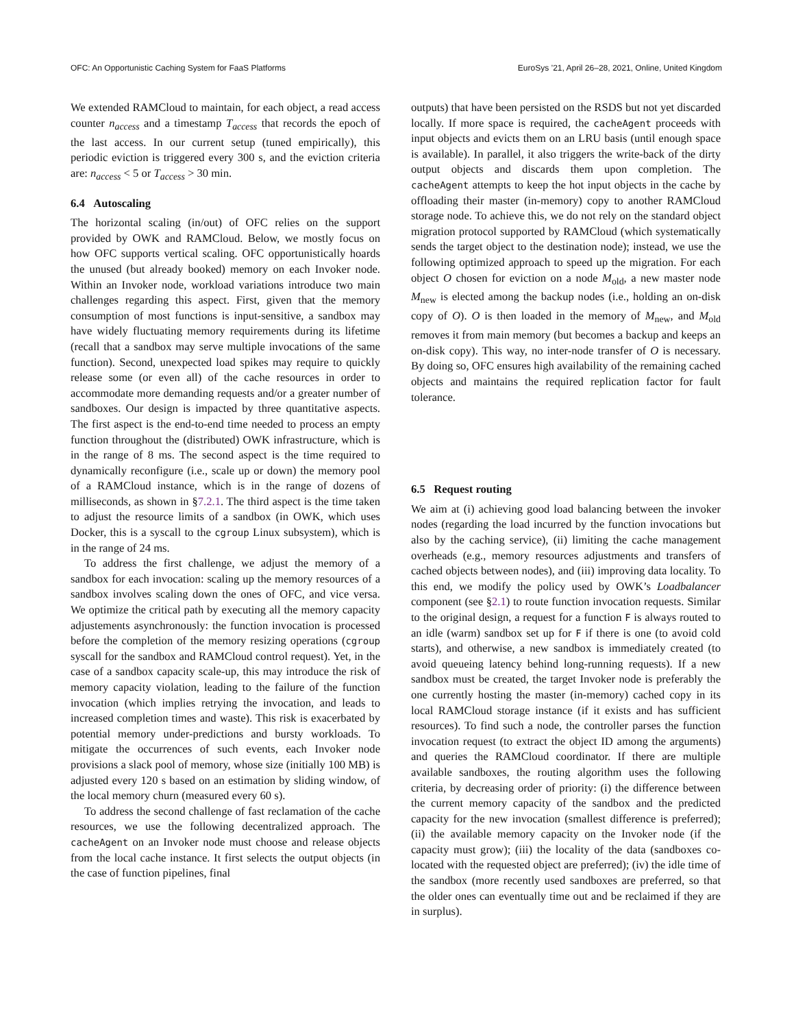OFC: An Opportunistic Caching System for FaaS Platforms EuroSys ’21, April 26–28, 2021, Online, United Kingdom
We extended RAMCloud to maintain, for each object, a read access counter n<sub>access</sub> and a timestamp T<sub>access</sub> that records the epoch of the last access. In our current setup (tuned empirically), this periodic eviction is triggered every 300 s, and the eviction criteria are: n<sub>access</sub> < 5 or T<sub>access</sub> > 30 min.
6.4 Autoscaling
The horizontal scaling (in/out) of OFC relies on the support provided by OWK and RAMCloud. Below, we mostly focus on how OFC supports vertical scaling. OFC opportunistically hoards the unused (but already booked) memory on each Invoker node. Within an Invoker node, workload variations introduce two main challenges regarding this aspect. First, given that the memory consumption of most functions is input-sensitive, a sandbox may have widely fluctuating memory requirements during its lifetime (recall that a sandbox may serve multiple invocations of the same function). Second, unexpected load spikes may require to quickly release some (or even all) of the cache resources in order to accommodate more demanding requests and/or a greater number of sandboxes. Our design is impacted by three quantitative aspects. The first aspect is the end-to-end time needed to process an empty function throughout the (distributed) OWK infrastructure, which is in the range of 8 ms. The second aspect is the time required to dynamically reconfigure (i.e., scale up or down) the memory pool of a RAMCloud instance, which is in the range of dozens of milliseconds, as shown in §7.2.1. The third aspect is the time taken to adjust the resource limits of a sandbox (in OWK, which uses Docker, this is a syscall to the cgroup Linux subsystem), which is in the range of 24 ms.
To address the first challenge, we adjust the memory of a sandbox for each invocation: scaling up the memory resources of a sandbox involves scaling down the ones of OFC, and vice versa. We optimize the critical path by executing all the memory capacity adjustements asynchronously: the function invocation is processed before the completion of the memory resizing operations (cgroup syscall for the sandbox and RAMCloud control request). Yet, in the case of a sandbox capacity scale-up, this may introduce the risk of memory capacity violation, leading to the failure of the function invocation (which implies retrying the invocation, and leads to increased completion times and waste). This risk is exacerbated by potential memory under-predictions and bursty workloads. To mitigate the occurrences of such events, each Invoker node provisions a slack pool of memory, whose size (initially 100 MB) is adjusted every 120 s based on an estimation by sliding window, of the local memory churn (measured every 60 s).
To address the second challenge of fast reclamation of the cache resources, we use the following decentralized approach. The cacheAgent on an Invoker node must choose and release objects from the local cache instance. It first selects the output objects (in the case of function pipelines, final
outputs) that have been persisted on the RSDS but not yet discarded locally. If more space is required, the cacheAgent proceeds with input objects and evicts them on an LRU basis (until enough space is available). In parallel, it also triggers the write-back of the dirty output objects and discards them upon completion. The cacheAgent attempts to keep the hot input objects in the cache by offloading their master (in-memory) copy to another RAMCloud storage node. To achieve this, we do not rely on the standard object migration protocol supported by RAMCloud (which systematically sends the target object to the destination node); instead, we use the following optimized approach to speed up the migration. For each object O chosen for eviction on a node M<sub>old</sub>, a new master node M<sub>new</sub> is elected among the backup nodes (i.e., holding an on-disk copy of O). O is then loaded in the memory of M<sub>new</sub>, and M<sub>old</sub> removes it from main memory (but becomes a backup and keeps an on-disk copy). This way, no inter-node transfer of O is necessary. By doing so, OFC ensures high availability of the remaining cached objects and maintains the required replication factor for fault tolerance.
6.5 Request routing
We aim at (i) achieving good load balancing between the invoker nodes (regarding the load incurred by the function invocations but also by the caching service), (ii) limiting the cache management overheads (e.g., memory resources adjustments and transfers of cached objects between nodes), and (iii) improving data locality. To this end, we modify the policy used by OWK’s Loadbalancer component (see §2.1) to route function invocation requests. Similar to the original design, a request for a function F is always routed to an idle (warm) sandbox set up for F if there is one (to avoid cold starts), and otherwise, a new sandbox is immediately created (to avoid queueing latency behind long-running requests). If a new sandbox must be created, the target Invoker node is preferably the one currently hosting the master (in-memory) cached copy in its local RAMCloud storage instance (if it exists and has sufficient resources). To find such a node, the controller parses the function invocation request (to extract the object ID among the arguments) and queries the RAMCloud coordinator. If there are multiple available sandboxes, the routing algorithm uses the following criteria, by decreasing order of priority: (i) the difference between the current memory capacity of the sandbox and the predicted capacity for the new invocation (smallest difference is preferred); (ii) the available memory capacity on the Invoker node (if the capacity must grow); (iii) the locality of the data (sandboxes co-located with the requested object are preferred); (iv) the idle time of the sandbox (more recently used sandboxes are preferred, so that the older ones can eventually time out and be reclaimed if they are in surplus).